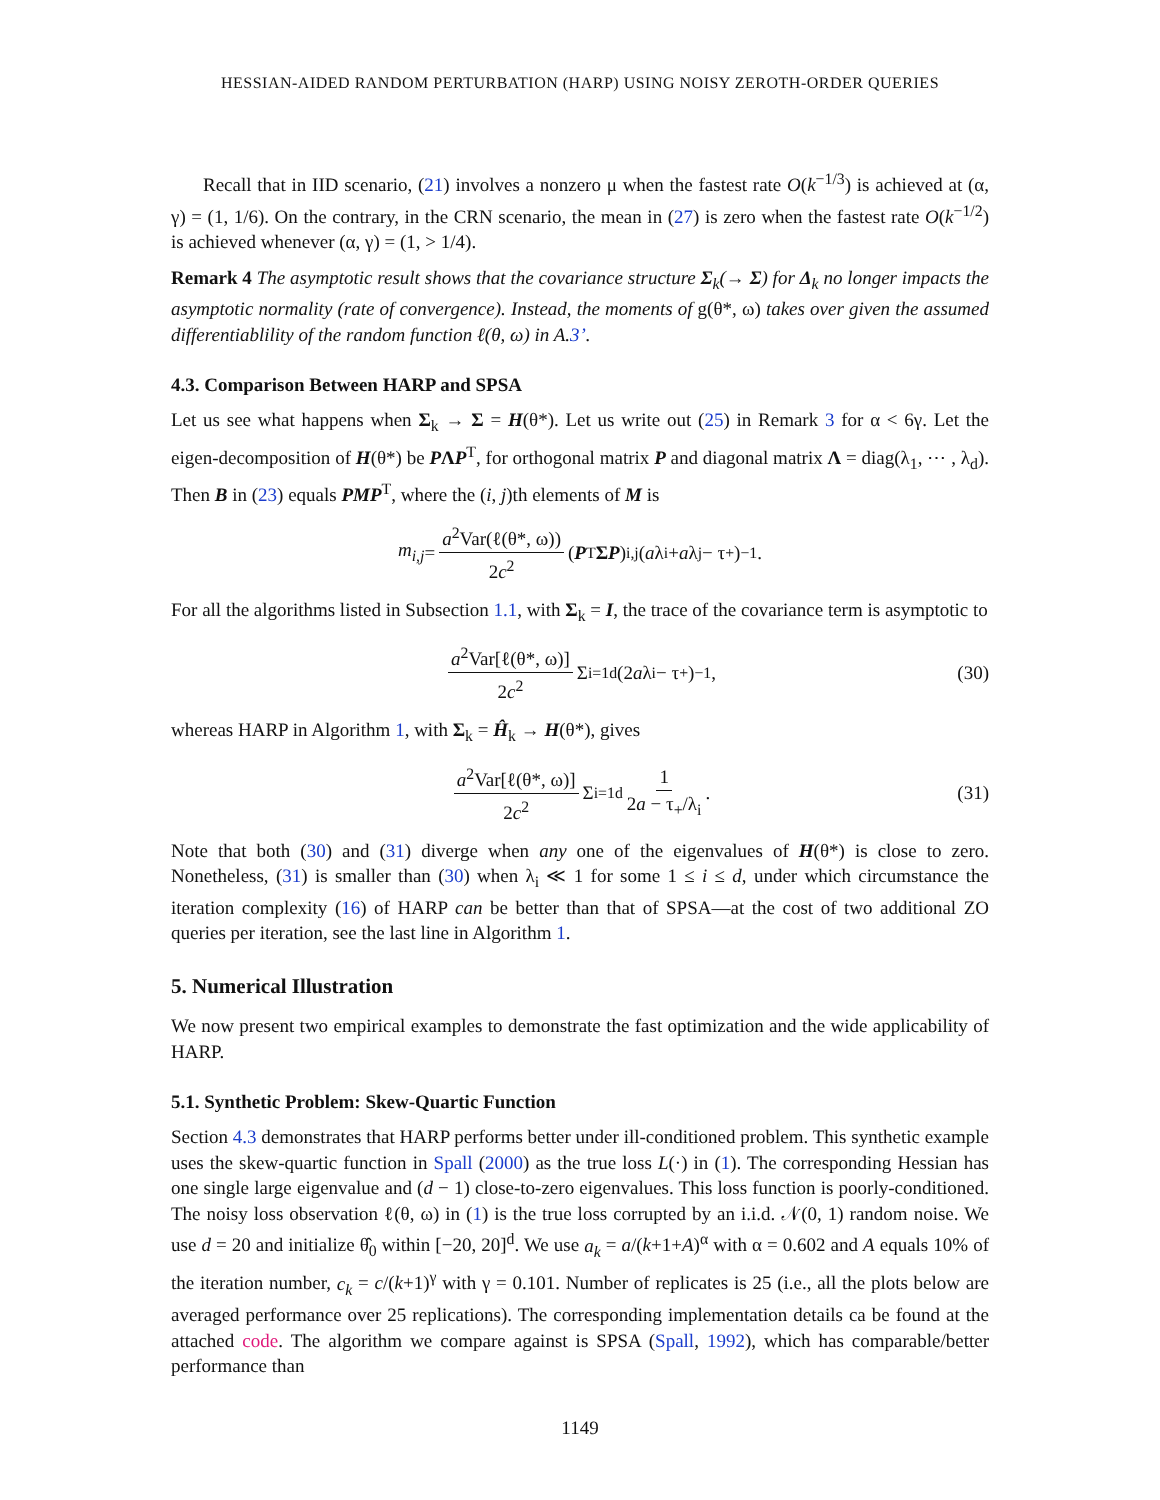HESSIAN-AIDED RANDOM PERTURBATION (HARP) USING NOISY ZEROTH-ORDER QUERIES
Recall that in IID scenario, (21) involves a nonzero μ when the fastest rate O(k<sup>−1/3</sup>) is achieved at (α, γ) = (1, 1/6). On the contrary, in the CRN scenario, the mean in (27) is zero when the fastest rate O(k<sup>−1/2</sup>) is achieved whenever (α, γ) = (1, > 1/4).
Remark 4 The asymptotic result shows that the covariance structure Σ<sub>k</sub>(→ Σ) for Δ<sub>k</sub> no longer impacts the asymptotic normality (rate of convergence). Instead, the moments of g(θ*, ω) takes over given the assumed differentiablility of the random function ℓ(θ, ω) in A.3’.
4.3. Comparison Between HARP and SPSA
Let us see what happens when Σ<sub>k</sub> → Σ = H(θ*). Let us write out (25) in Remark 3 for α < 6γ. Let the eigen-decomposition of H(θ*) be PΛP<sup>T</sup>, for orthogonal matrix P and diagonal matrix Λ = diag(λ<sub>1</sub>, ⋯ , λ<sub>d</sub>). Then B in (23) equals PMP<sup>T</sup>, where the (i, j)th elements of M is
m<sub>i,j</sub> = a<sup>2</sup>Var(ℓ(θ*, ω)) 2c<sup>2</sup> (P<sup>T</sup> ΣP)<sub>i,j</sub>(a λ<sub>i</sub> + a λ<sub>j</sub> − τ<sub>+</sub>)<sup>−1</sup> .
For all the algorithms listed in Subsection 1.1, with Σ<sub>k</sub> = I, the trace of the covariance term is asymptotic to
a<sup>2</sup>Var[ℓ(θ*, ω)] 2c<sup>2</sup> Σ<sub>i=1</sub><sup>d</sup> (2 a λ<sub>i</sub> − τ<sub>+</sub>)<sup>−1</sup> , (30)
whereas HARP in Algorithm 1, with Σ<sub>k</sub> = Ĥ<sub>k</sub> → H(θ*), gives
a<sup>2</sup>Var[ℓ(θ*, ω)] 2c<sup>2</sup> Σ<sub>i=1</sub><sup>d</sup> 1 2a − τ<sub>+</sub>/λ<sub>i</sub> . (31)
Note that both (30) and (31) diverge when any one of the eigenvalues of H(θ*) is close to zero. Nonetheless, (31) is smaller than (30) when λ<sub>i</sub> ≪ 1 for some 1 ≤ i ≤ d, under which circumstance the iteration complexity (16) of HARP can be better than that of SPSA—at the cost of two additional ZO queries per iteration, see the last line in Algorithm 1.
5. Numerical Illustration
We now present two empirical examples to demonstrate the fast optimization and the wide applicability of HARP.
5.1. Synthetic Problem: Skew-Quartic Function
Section 4.3 demonstrates that HARP performs better under ill-conditioned problem. This synthetic example uses the skew-quartic function in Spall (2000) as the true loss L(·) in (1). The corresponding Hessian has one single large eigenvalue and (d − 1) close-to-zero eigenvalues. This loss function is poorly-conditioned. The noisy loss observation ℓ(θ, ω) in (1) is the true loss corrupted by an i.i.d. 𝒩(0, 1) random noise. We use d = 20 and initialize θ̂<sub>0</sub> within [−20, 20]<sup>d</sup>. We use a<sub>k</sub> = a/(k+1+A)<sup>α</sup> with α = 0.602 and A equals 10% of the iteration number, c<sub>k</sub> = c/(k+1)<sup>γ</sup> with γ = 0.101. Number of replicates is 25 (i.e., all the plots below are averaged performance over 25 replications). The corresponding implementation details ca be found at the attached code. The algorithm we compare against is SPSA (Spall, 1992), which has comparable/better performance than
1149